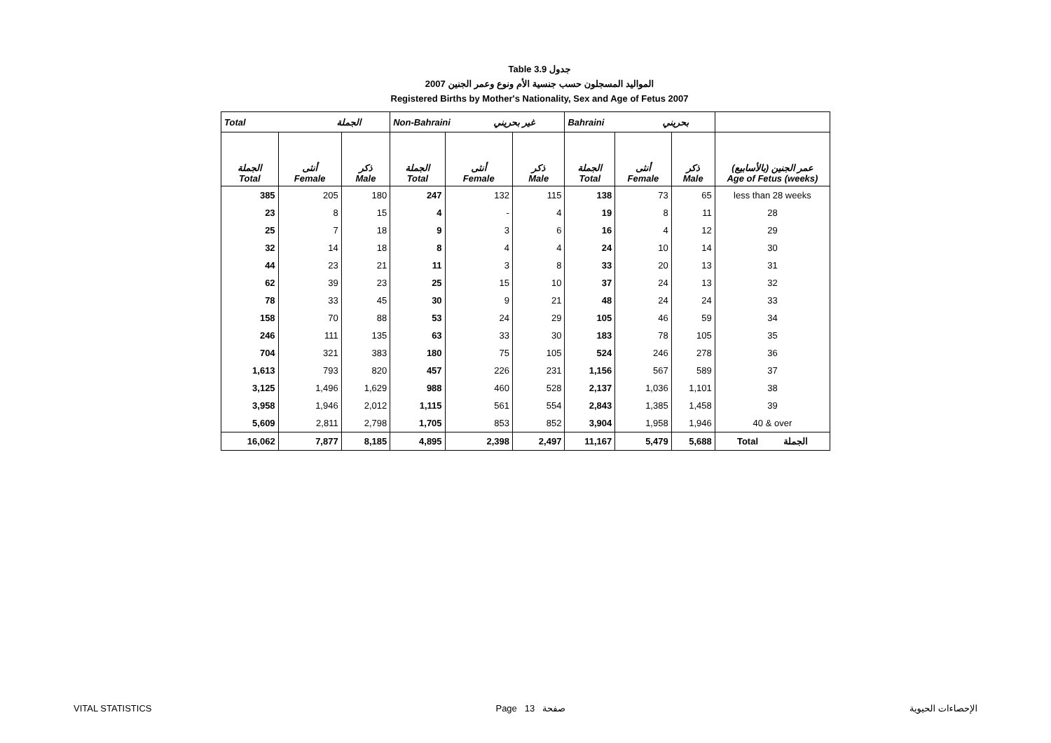Table 3.9 جدول
2007 المواليد المسجلون حسب جنسية الأم ونوع وعمر الجنين
Registered Births by Mother's Nationality, Sex and Age of Fetus 2007
| Total الجملة | | | Non-Bahraini غير بحريني | | | Bahraini بحريني | | | |
| --- | --- | --- | --- | --- | --- | --- | --- | --- | --- |
| الجملة Total | أنثى Female | ذكر Male | الجملة Total | أنثى Female | ذكر Male | الجملة Total | أنثى Female | ذكر Male | عمر الجنين (بالأسابيع) Age of Fetus (weeks) |
| 385 | 205 | 180 | 247 | 132 | 115 | 138 | 73 | 65 | less than 28 weeks |
| 23 | 8 | 15 | 4 | - | 4 | 19 | 8 | 11 | 28 |
| 25 | 7 | 18 | 9 | 3 | 6 | 16 | 4 | 12 | 29 |
| 32 | 14 | 18 | 8 | 4 | 4 | 24 | 10 | 14 | 30 |
| 44 | 23 | 21 | 11 | 3 | 8 | 33 | 20 | 13 | 31 |
| 62 | 39 | 23 | 25 | 15 | 10 | 37 | 24 | 13 | 32 |
| 78 | 33 | 45 | 30 | 9 | 21 | 48 | 24 | 24 | 33 |
| 158 | 70 | 88 | 53 | 24 | 29 | 105 | 46 | 59 | 34 |
| 246 | 111 | 135 | 63 | 33 | 30 | 183 | 78 | 105 | 35 |
| 704 | 321 | 383 | 180 | 75 | 105 | 524 | 246 | 278 | 36 |
| 1,613 | 793 | 820 | 457 | 226 | 231 | 1,156 | 567 | 589 | 37 |
| 3,125 | 1,496 | 1,629 | 988 | 460 | 528 | 2,137 | 1,036 | 1,101 | 38 |
| 3,958 | 1,946 | 2,012 | 1,115 | 561 | 554 | 2,843 | 1,385 | 1,458 | 39 |
| 5,609 | 2,811 | 2,798 | 1,705 | 853 | 852 | 3,904 | 1,958 | 1,946 | 40 & over |
| 16,062 | 7,877 | 8,185 | 4,895 | 2,398 | 2,497 | 11,167 | 5,479 | 5,688 | Total الجملة |
VITAL STATISTICS Page 13 صفحة الإحصاءات الحيوية